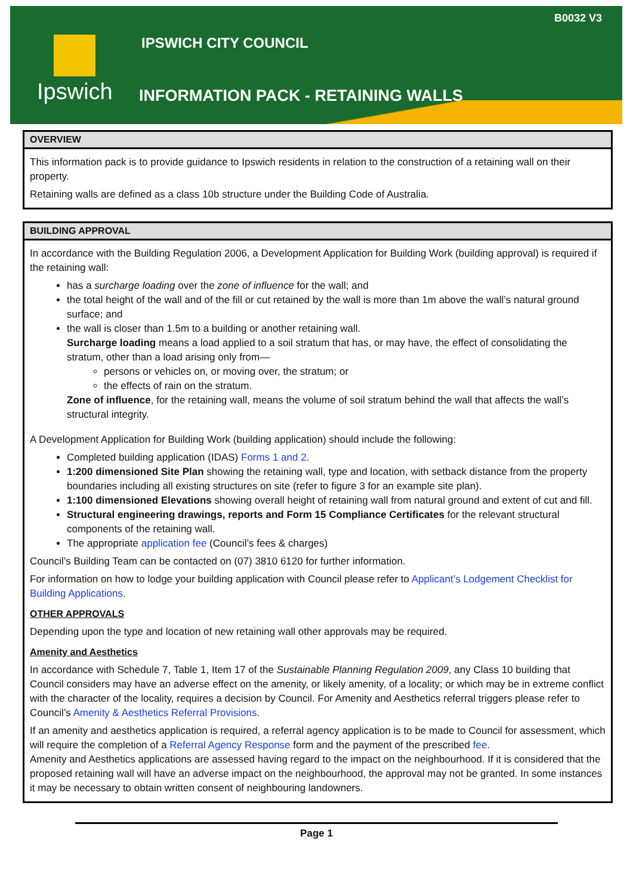B0032 V3
Ipswich
IPSWICH CITY COUNCIL
INFORMATION PACK - RETAINING WALLS
OVERVIEW
This information pack is to provide guidance to Ipswich residents in relation to the construction of a retaining wall on their property.
Retaining walls are defined as a class 10b structure under the Building Code of Australia.
BUILDING APPROVAL
In accordance with the Building Regulation 2006, a Development Application for Building Work (building approval) is required if the retaining wall:
has a surcharge loading over the zone of influence for the wall; and
the total height of the wall and of the fill or cut retained by the wall is more than 1m above the wall’s natural ground surface; and
the wall is closer than 1.5m to a building or another retaining wall.
Surcharge loading means a load applied to a soil stratum that has, or may have, the effect of consolidating the stratum, other than a load arising only from—
persons or vehicles on, or moving over, the stratum; or
the effects of rain on the stratum.
Zone of influence, for the retaining wall, means the volume of soil stratum behind the wall that affects the wall’s structural integrity.
A Development Application for Building Work (building application) should include the following:
Completed building application (IDAS) Forms 1 and 2.
1:200 dimensioned Site Plan showing the retaining wall, type and location, with setback distance from the property boundaries including all existing structures on site (refer to figure 3 for an example site plan).
1:100 dimensioned Elevations showing overall height of retaining wall from natural ground and extent of cut and fill.
Structural engineering drawings, reports and Form 15 Compliance Certificates for the relevant structural components of the retaining wall.
The appropriate application fee (Council’s fees & charges)
Council’s Building Team can be contacted on (07) 3810 6120 for further information.
For information on how to lodge your building application with Council please refer to Applicant’s Lodgement Checklist for Building Applications.
OTHER APPROVALS
Depending upon the type and location of new retaining wall other approvals may be required.
Amenity and Aesthetics
In accordance with Schedule 7, Table 1, Item 17 of the Sustainable Planning Regulation 2009, any Class 10 building that Council considers may have an adverse effect on the amenity, or likely amenity, of a locality; or which may be in extreme conflict with the character of the locality, requires a decision by Council. For Amenity and Aesthetics referral triggers please refer to Council’s Amenity & Aesthetics Referral Provisions.
If an amenity and aesthetics application is required, a referral agency application is to be made to Council for assessment, which will require the completion of a Referral Agency Response form and the payment of the prescribed fee.
Amenity and Aesthetics applications are assessed having regard to the impact on the neighbourhood. If it is considered that the proposed retaining wall will have an adverse impact on the neighbourhood, the approval may not be granted. In some instances it may be necessary to obtain written consent of neighbouring landowners.
Page 1